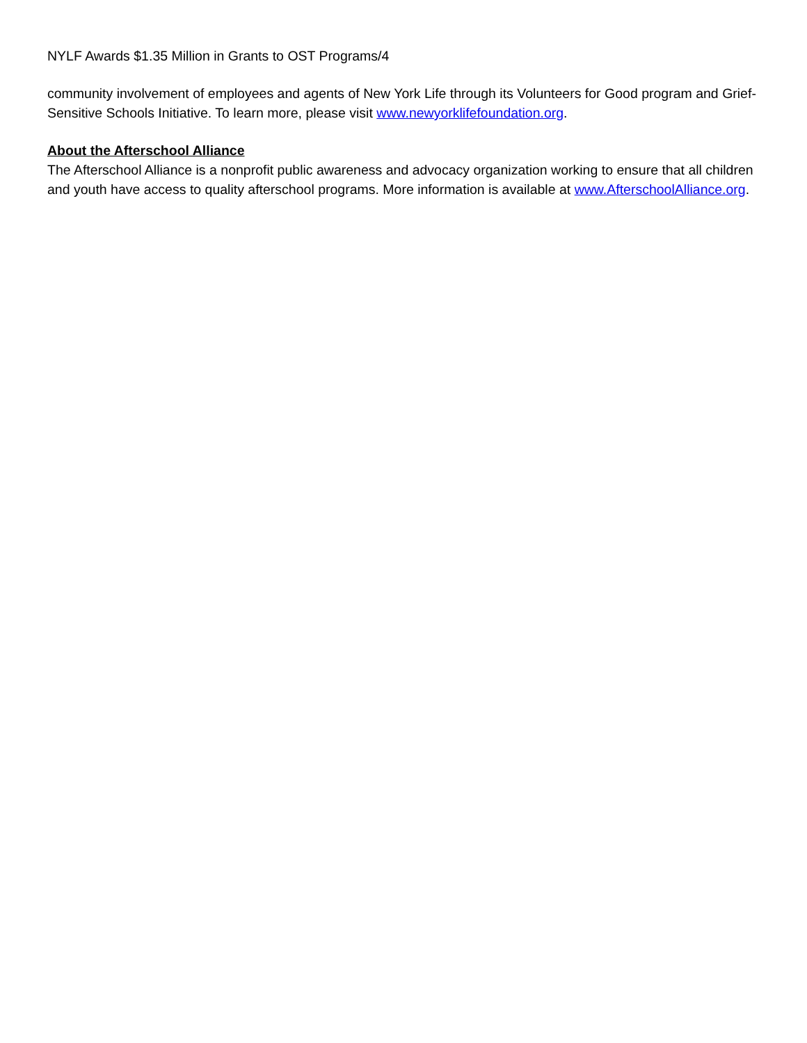NYLF Awards $1.35 Million in Grants to OST Programs/4
community involvement of employees and agents of New York Life through its Volunteers for Good program and Grief-Sensitive Schools Initiative. To learn more, please visit www.newyorklifefoundation.org.
About the Afterschool Alliance
The Afterschool Alliance is a nonprofit public awareness and advocacy organization working to ensure that all children and youth have access to quality afterschool programs. More information is available at www.AfterschoolAlliance.org.